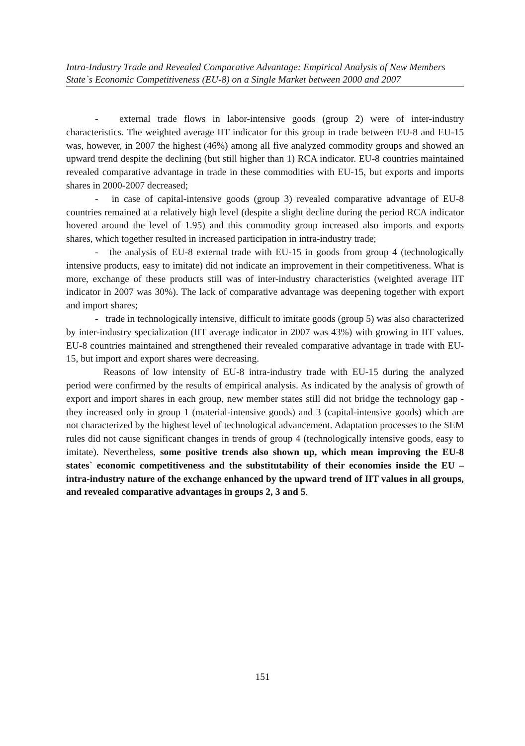Intra-Industry Trade and Revealed Comparative Advantage: Empirical Analysis of New Members State`s Economic Competitiveness (EU-8) on a Single Market between 2000 and 2007
- external trade flows in labor-intensive goods (group 2) were of inter-industry characteristics. The weighted average IIT indicator for this group in trade between EU-8 and EU-15 was, however, in 2007 the highest (46%) among all five analyzed commodity groups and showed an upward trend despite the declining (but still higher than 1) RCA indicator. EU-8 countries maintained revealed comparative advantage in trade in these commodities with EU-15, but exports and imports shares in 2000-2007 decreased;
- in case of capital-intensive goods (group 3) revealed comparative advantage of EU-8 countries remained at a relatively high level (despite a slight decline during the period RCA indicator hovered around the level of 1.95) and this commodity group increased also imports and exports shares, which together resulted in increased participation in intra-industry trade;
- the analysis of EU-8 external trade with EU-15 in goods from group 4 (technologically intensive products, easy to imitate) did not indicate an improvement in their competitiveness. What is more, exchange of these products still was of inter-industry characteristics (weighted average IIT indicator in 2007 was 30%). The lack of comparative advantage was deepening together with export and import shares;
- trade in technologically intensive, difficult to imitate goods (group 5) was also characterized by inter-industry specialization (IIT average indicator in 2007 was 43%) with growing in IIT values. EU-8 countries maintained and strengthened their revealed comparative advantage in trade with EU-15, but import and export shares were decreasing.
Reasons of low intensity of EU-8 intra-industry trade with EU-15 during the analyzed period were confirmed by the results of empirical analysis. As indicated by the analysis of growth of export and import shares in each group, new member states still did not bridge the technology gap - they increased only in group 1 (material-intensive goods) and 3 (capital-intensive goods) which are not characterized by the highest level of technological advancement. Adaptation processes to the SEM rules did not cause significant changes in trends of group 4 (technologically intensive goods, easy to imitate). Nevertheless, some positive trends also shown up, which mean improving the EU-8 states` economic competitiveness and the substitutability of their economies inside the EU – intra-industry nature of the exchange enhanced by the upward trend of IIT values in all groups, and revealed comparative advantages in groups 2, 3 and 5.
151